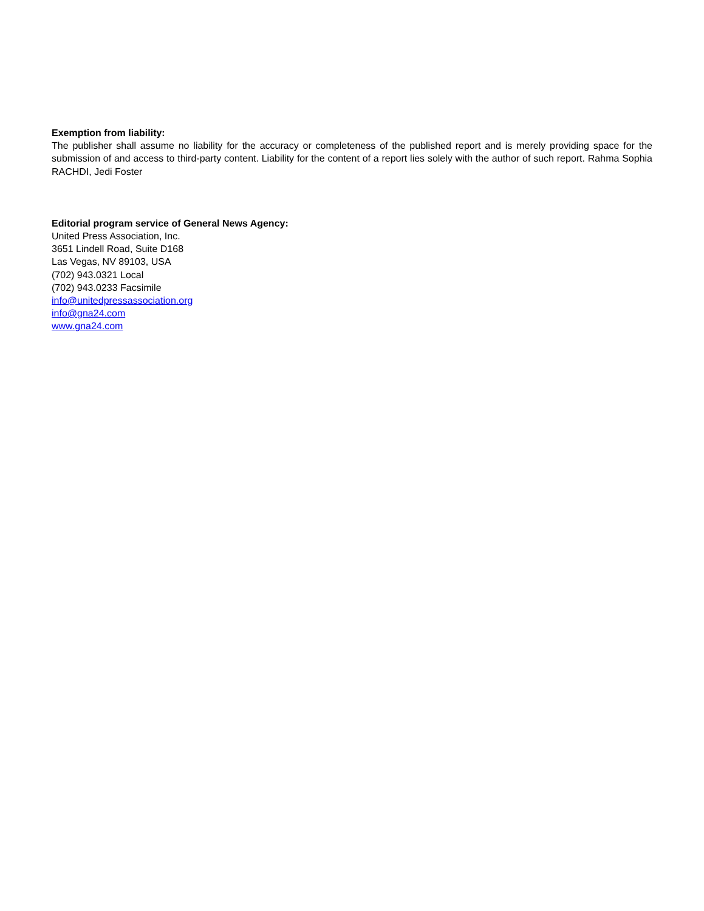Exemption from liability:
The publisher shall assume no liability for the accuracy or completeness of the published report and is merely providing space for the submission of and access to third-party content. Liability for the content of a report lies solely with the author of such report. Rahma Sophia RACHDI, Jedi Foster
Editorial program service of General News Agency:
United Press Association, Inc.
3651 Lindell Road, Suite D168
Las Vegas, NV 89103, USA
(702) 943.0321 Local
(702) 943.0233 Facsimile
info@unitedpressassociation.org
info@gna24.com
www.gna24.com